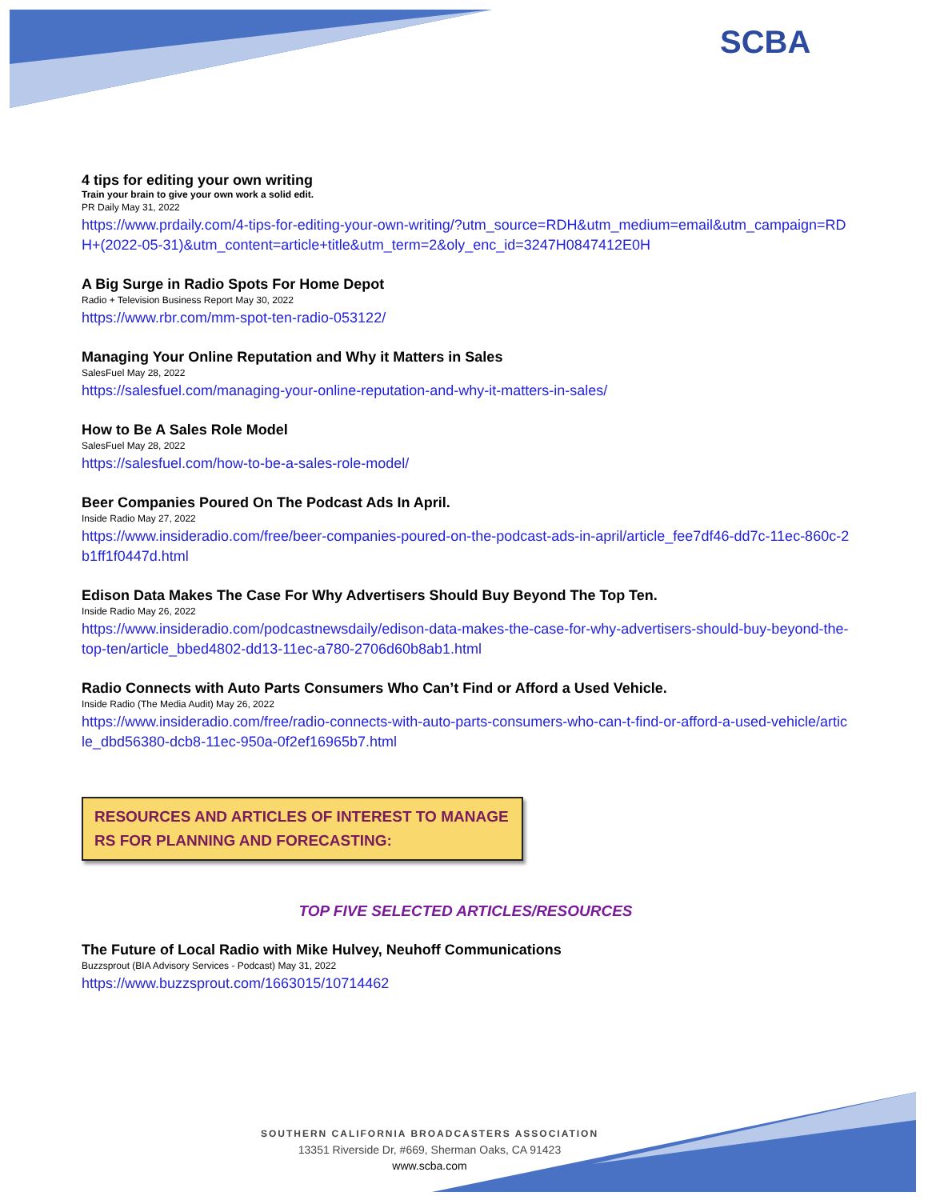SCBA
4 tips for editing your own writing
Train your brain to give your own work a solid edit.
PR Daily May 31, 2022
https://www.prdaily.com/4-tips-for-editing-your-own-writing/?utm_source=RDH&utm_medium=email&utm_campaign=RDH+(2022-05-31)&utm_content=article+title&utm_term=2&oly_enc_id=3247H0847412E0H
A Big Surge in Radio Spots For Home Depot
Radio + Television Business Report May 30, 2022
https://www.rbr.com/mm-spot-ten-radio-053122/
Managing Your Online Reputation and Why it Matters in Sales
SalesFuel May 28, 2022
https://salesfuel.com/managing-your-online-reputation-and-why-it-matters-in-sales/
How to Be A Sales Role Model
SalesFuel May 28, 2022
https://salesfuel.com/how-to-be-a-sales-role-model/
Beer Companies Poured On The Podcast Ads In April.
Inside Radio May 27, 2022
https://www.insideradio.com/free/beer-companies-poured-on-the-podcast-ads-in-april/article_fee7df46-dd7c-11ec-860c-2b1ff1f0447d.html
Edison Data Makes The Case For Why Advertisers Should Buy Beyond The Top Ten.
Inside Radio May 26, 2022
https://www.insideradio.com/podcastnewsdaily/edison-data-makes-the-case-for-why-advertisers-should-buy-beyond-the-top-ten/article_bbed4802-dd13-11ec-a780-2706d60b8ab1.html
Radio Connects with Auto Parts Consumers Who Can’t Find or Afford a Used Vehicle.
Inside Radio (The Media Audit) May 26, 2022
https://www.insideradio.com/free/radio-connects-with-auto-parts-consumers-who-can-t-find-or-afford-a-used-vehicle/article_dbd56380-dcb8-11ec-950a-0f2ef16965b7.html
RESOURCES AND ARTICLES OF INTEREST TO MANAGERS FOR PLANNING AND FORECASTING:
TOP FIVE SELECTED ARTICLES/RESOURCES
The Future of Local Radio with Mike Hulvey, Neuhoff Communications
Buzzsprout (BIA Advisory Services - Podcast) May 31, 2022
https://www.buzzsprout.com/1663015/10714462
SOUTHERN CALIFORNIA BROADCASTERS ASSOCIATION
13351 Riverside Dr, #669, Sherman Oaks, CA 91423
www.scba.com